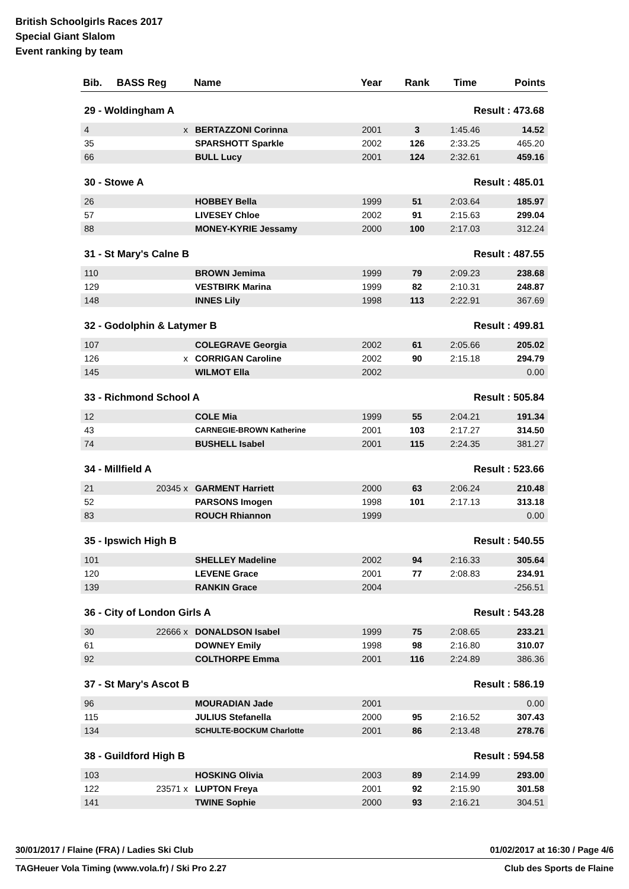British Schoolgirls Races 2017
Special Giant Slalom
Event ranking by team
| Bib. | BASS Reg | Name | Year | Rank | Time | Points |
| --- | --- | --- | --- | --- | --- | --- |
| 29 - Woldingham A | | | | | Result : 473.68 | |
| 4 | x | BERTAZZONI Corinna | 2001 | 3 | 1:45.46 | 14.52 |
| 35 | | SPARSHOTT Sparkle | 2002 | 126 | 2:33.25 | 465.20 |
| 66 | | BULL Lucy | 2001 | 124 | 2:32.61 | 459.16 |
| 30 - Stowe A | | | | | Result : 485.01 | |
| 26 | | HOBBEY Bella | 1999 | 51 | 2:03.64 | 185.97 |
| 57 | | LIVESEY Chloe | 2002 | 91 | 2:15.63 | 299.04 |
| 88 | | MONEY-KYRIE Jessamy | 2000 | 100 | 2:17.03 | 312.24 |
| 31 - St Mary's Calne B | | | | | Result : 487.55 | |
| 110 | | BROWN Jemima | 1999 | 79 | 2:09.23 | 238.68 |
| 129 | | VESTBIRK Marina | 1999 | 82 | 2:10.31 | 248.87 |
| 148 | | INNES Lily | 1998 | 113 | 2:22.91 | 367.69 |
| 32 - Godolphin & Latymer B | | | | | Result : 499.81 | |
| 107 | | COLEGRAVE Georgia | 2002 | 61 | 2:05.66 | 205.02 |
| 126 | x | CORRIGAN Caroline | 2002 | 90 | 2:15.18 | 294.79 |
| 145 | | WILMOT Ella | 2002 | | | 0.00 |
| 33 - Richmond School A | | | | | Result : 505.84 | |
| 12 | | COLE Mia | 1999 | 55 | 2:04.21 | 191.34 |
| 43 | | CARNEGIE-BROWN Katherine | 2001 | 103 | 2:17.27 | 314.50 |
| 74 | | BUSHELL Isabel | 2001 | 115 | 2:24.35 | 381.27 |
| 34 - Millfield A | | | | | Result : 523.66 | |
| 21 | 20345 x | GARMENT Harriett | 2000 | 63 | 2:06.24 | 210.48 |
| 52 | | PARSONS Imogen | 1998 | 101 | 2:17.13 | 313.18 |
| 83 | | ROUCH Rhiannon | 1999 | | | 0.00 |
| 35 - Ipswich High B | | | | | Result : 540.55 | |
| 101 | | SHELLEY Madeline | 2002 | 94 | 2:16.33 | 305.64 |
| 120 | | LEVENE Grace | 2001 | 77 | 2:08.83 | 234.91 |
| 139 | | RANKIN Grace | 2004 | | | -256.51 |
| 36 - City of London Girls A | | | | | Result : 543.28 | |
| 30 | 22666 x | DONALDSON Isabel | 1999 | 75 | 2:08.65 | 233.21 |
| 61 | | DOWNEY Emily | 1998 | 98 | 2:16.80 | 310.07 |
| 92 | | COLTHORPE Emma | 2001 | 116 | 2:24.89 | 386.36 |
| 37 - St Mary's Ascot B | | | | | Result : 586.19 | |
| 96 | | MOURADIAN Jade | 2001 | | | 0.00 |
| 115 | | JULIUS Stefanella | 2000 | 95 | 2:16.52 | 307.43 |
| 134 | | SCHULTE-BOCKUM Charlotte | 2001 | 86 | 2:13.48 | 278.76 |
| 38 - Guildford High B | | | | | Result : 594.58 | |
| 103 | | HOSKING Olivia | 2003 | 89 | 2:14.99 | 293.00 |
| 122 | 23571 x | LUPTON Freya | 2001 | 92 | 2:15.90 | 301.58 |
| 141 | | TWINE Sophie | 2000 | 93 | 2:16.21 | 304.51 |
30/01/2017 / Flaine (FRA) / Ladies Ski Club 01/02/2017 at 16:30 / Page 4/6
TAGHeuer Vola Timing (www.vola.fr) / Ski Pro 2.27 Club des Sports de Flaine